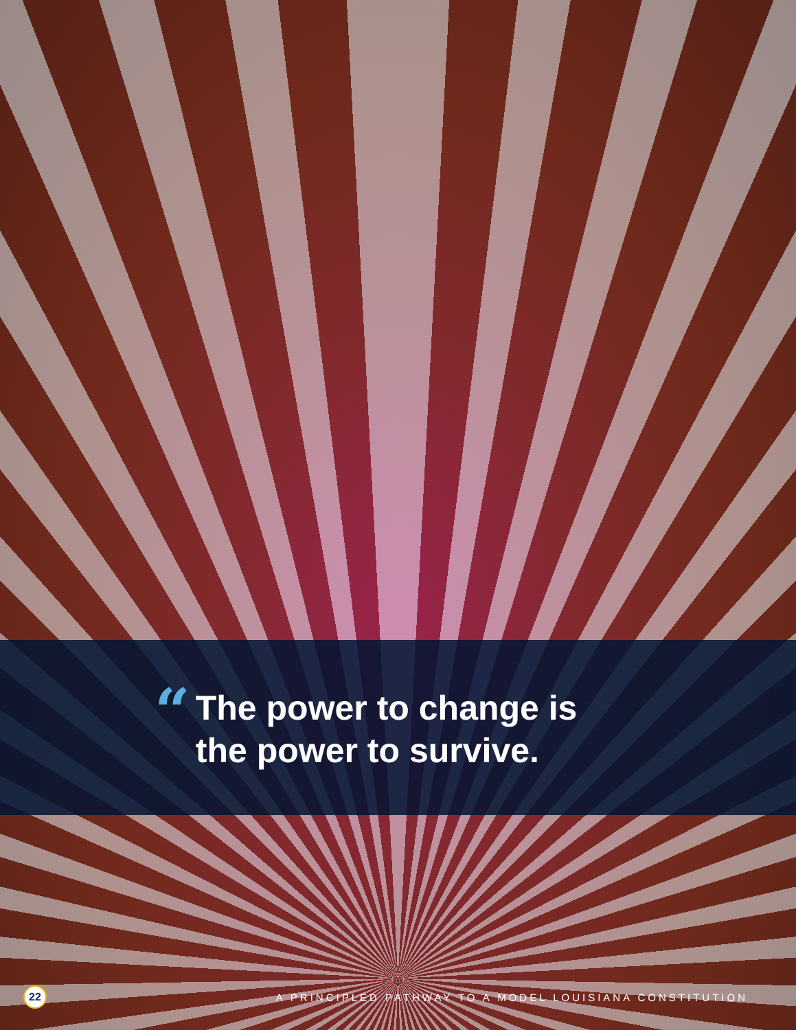“
The power to change is
the power to survive.
22
A PRINCIPLED PATHWAY TO A MODEL LOUISIANA CONSTITUTION